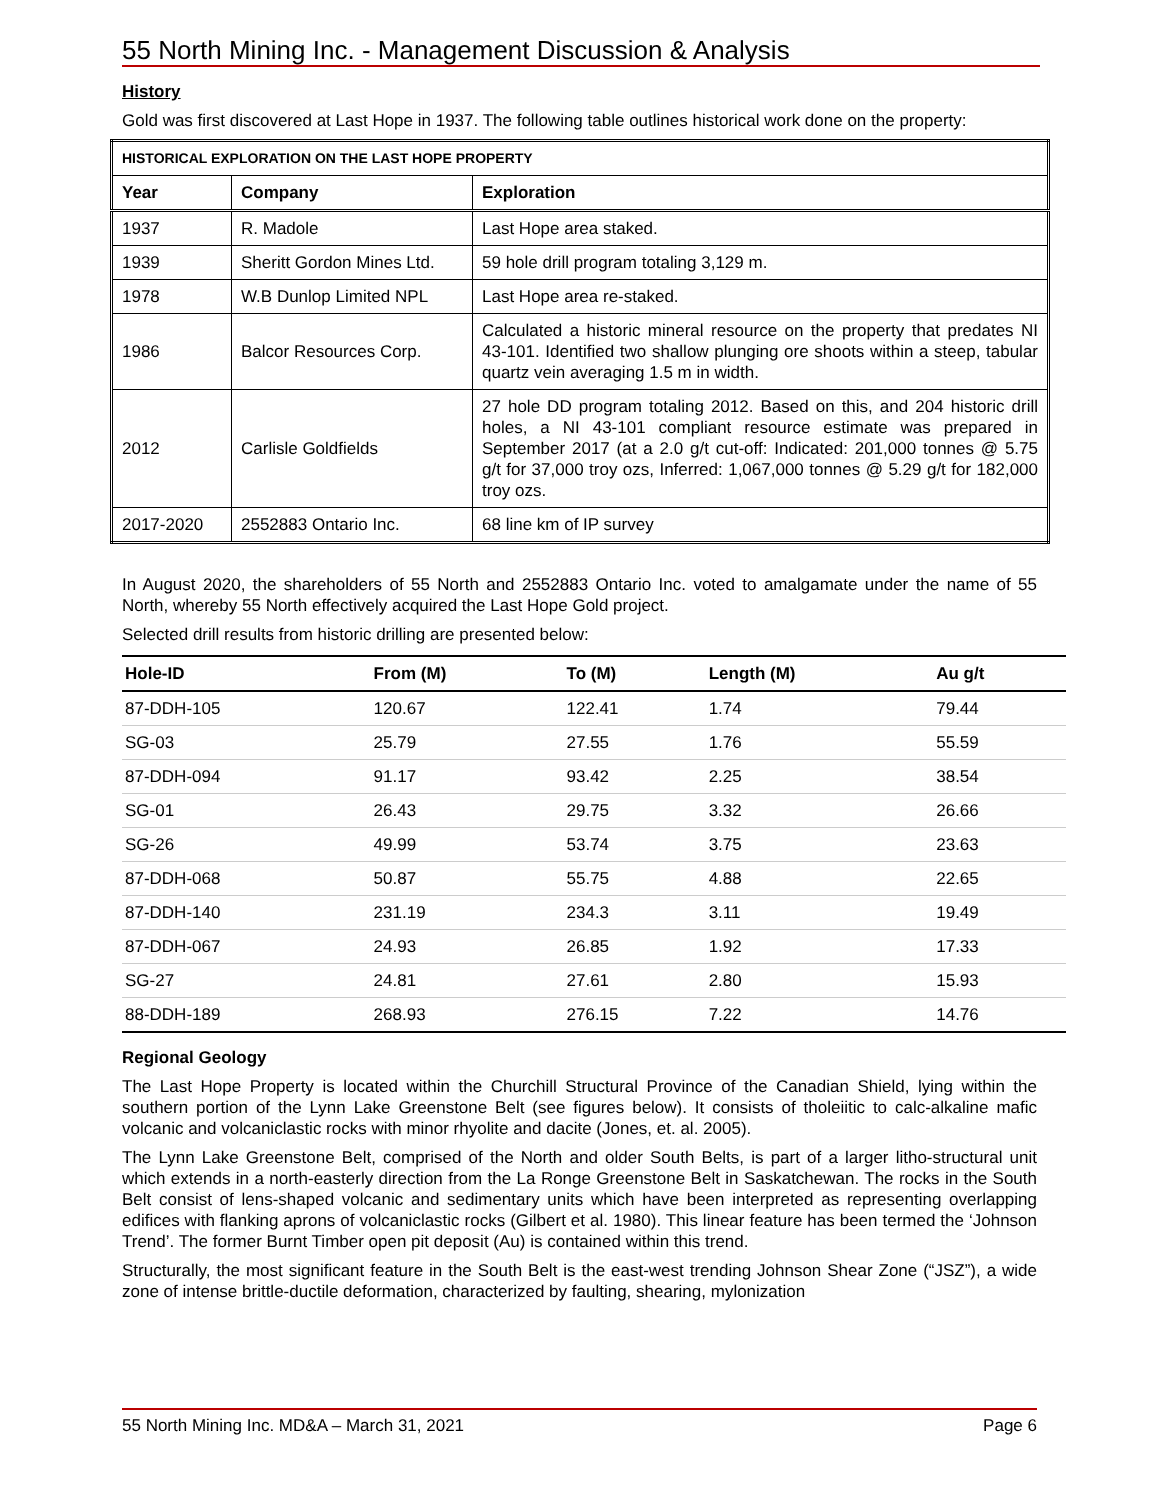55 North Mining Inc. - Management Discussion & Analysis
History
Gold was first discovered at Last Hope in 1937. The following table outlines historical work done on the property:
| HISTORICAL EXPLORATION ON THE LAST HOPE PROPERTY | | |
| --- | --- | --- |
| Year | Company | Exploration |
| 1937 | R. Madole | Last Hope area staked. |
| 1939 | Sheritt Gordon Mines Ltd. | 59 hole drill program totaling 3,129 m. |
| 1978 | W.B Dunlop Limited NPL | Last Hope area re-staked. |
| 1986 | Balcor Resources Corp. | Calculated a historic mineral resource on the property that predates NI 43-101. Identified two shallow plunging ore shoots within a steep, tabular quartz vein averaging 1.5 m in width. |
| 2012 | Carlisle Goldfields | 27 hole DD program totaling 2012. Based on this, and 204 historic drill holes, a NI 43-101 compliant resource estimate was prepared in September 2017 (at a 2.0 g/t cut-off: Indicated: 201,000 tonnes @ 5.75 g/t for 37,000 troy ozs, Inferred: 1,067,000 tonnes @ 5.29 g/t for 182,000 troy ozs. |
| 2017-2020 | 2552883 Ontario Inc. | 68 line km of IP survey |
In August 2020, the shareholders of 55 North and 2552883 Ontario Inc. voted to amalgamate under the name of 55 North, whereby 55 North effectively acquired the Last Hope Gold project.
Selected drill results from historic drilling are presented below:
| Hole-ID | From (M) | To (M) | Length (M) | Au g/t |
| --- | --- | --- | --- | --- |
| 87-DDH-105 | 120.67 | 122.41 | 1.74 | 79.44 |
| SG-03 | 25.79 | 27.55 | 1.76 | 55.59 |
| 87-DDH-094 | 91.17 | 93.42 | 2.25 | 38.54 |
| SG-01 | 26.43 | 29.75 | 3.32 | 26.66 |
| SG-26 | 49.99 | 53.74 | 3.75 | 23.63 |
| 87-DDH-068 | 50.87 | 55.75 | 4.88 | 22.65 |
| 87-DDH-140 | 231.19 | 234.3 | 3.11 | 19.49 |
| 87-DDH-067 | 24.93 | 26.85 | 1.92 | 17.33 |
| SG-27 | 24.81 | 27.61 | 2.80 | 15.93 |
| 88-DDH-189 | 268.93 | 276.15 | 7.22 | 14.76 |
Regional Geology
The Last Hope Property is located within the Churchill Structural Province of the Canadian Shield, lying within the southern portion of the Lynn Lake Greenstone Belt (see figures below). It consists of tholeiitic to calc-alkaline mafic volcanic and volcaniclastic rocks with minor rhyolite and dacite (Jones, et. al. 2005).
The Lynn Lake Greenstone Belt, comprised of the North and older South Belts, is part of a larger litho-structural unit which extends in a north-easterly direction from the La Ronge Greenstone Belt in Saskatchewan. The rocks in the South Belt consist of lens-shaped volcanic and sedimentary units which have been interpreted as representing overlapping edifices with flanking aprons of volcaniclastic rocks (Gilbert et al. 1980). This linear feature has been termed the ‘Johnson Trend’. The former Burnt Timber open pit deposit (Au) is contained within this trend.
Structurally, the most significant feature in the South Belt is the east-west trending Johnson Shear Zone (“JSZ”), a wide zone of intense brittle-ductile deformation, characterized by faulting, shearing, mylonization
55 North Mining Inc. MD&A – March 31, 2021 Page 6